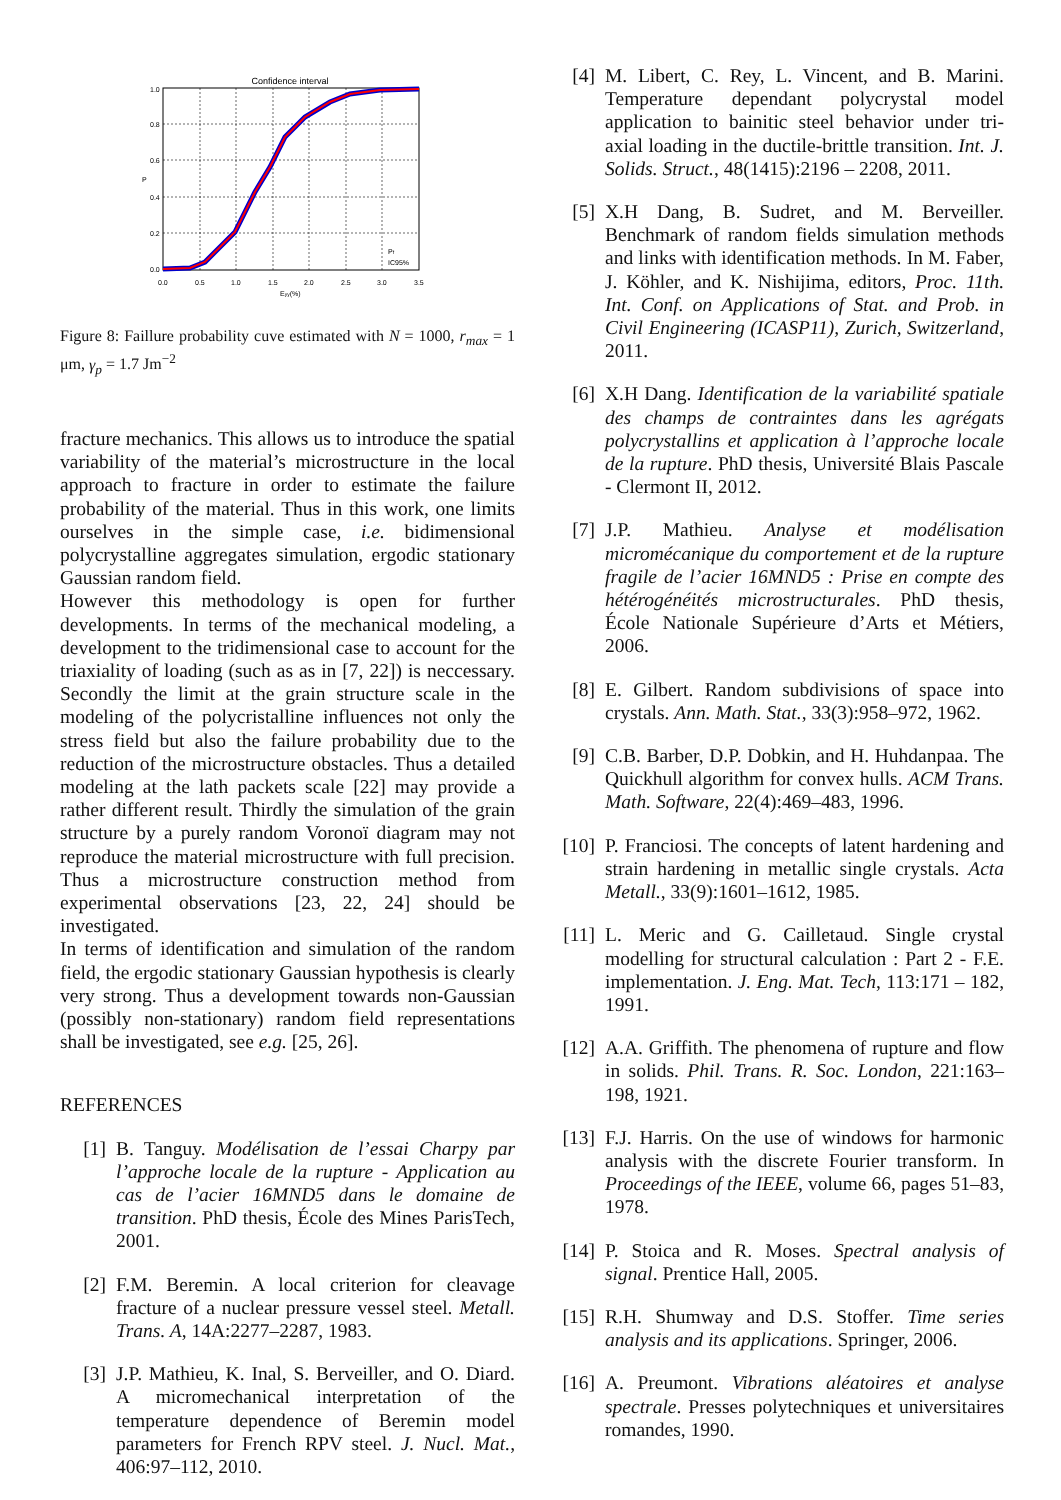Confidence interval
1.0
0.8
0.6
0.4
0.2
0.0
0.0
0.5
1.0
1.5
2.0
2.5
3.0
3.5
Eyy(%)
P
Pf
IC95%
Figure 8: Faillure probability cuve estimated with N = 1000, r<sub>max</sub> = 1 μm, γ<sub>p</sub> = 1.7 Jm<sup>−2</sup>
fracture mechanics. This allows us to introduce the spatial variability of the material’s microstructure in the local approach to fracture in order to estimate the failure probability of the material. Thus in this work, one limits ourselves in the simple case, i.e. bidimensional polycrystalline aggregates simulation, ergodic stationary Gaussian random field.
However this methodology is open for further developments. In terms of the mechanical modeling, a development to the tridimensional case to account for the triaxiality of loading (such as as in [7, 22]) is neccessary. Secondly the limit at the grain structure scale in the modeling of the polycristalline influences not only the stress field but also the failure probability due to the reduction of the microstructure obstacles. Thus a detailed modeling at the lath packets scale [22] may provide a rather different result. Thirdly the simulation of the grain structure by a purely random Voronoï diagram may not reproduce the material microstructure with full precision. Thus a microstructure construction method from experimental observations [23, 22, 24] should be investigated.
In terms of identification and simulation of the random field, the ergodic stationary Gaussian hypothesis is clearly very strong. Thus a development towards non-Gaussian (possibly non-stationary) random field representations shall be investigated, see e.g. [25, 26].
REFERENCES
[1] B. Tanguy. Modélisation de l’essai Charpy par l’approche locale de la rupture - Application au cas de l’acier 16MND5 dans le domaine de transition. PhD thesis, École des Mines ParisTech, 2001.
[2] F.M. Beremin. A local criterion for cleavage fracture of a nuclear pressure vessel steel. Metall. Trans. A, 14A:2277–2287, 1983.
[3] J.P. Mathieu, K. Inal, S. Berveiller, and O. Diard. A micromechanical interpretation of the temperature dependence of Beremin model parameters for French RPV steel. J. Nucl. Mat., 406:97–112, 2010.
[4] M. Libert, C. Rey, L. Vincent, and B. Marini. Temperature dependant polycrystal model application to bainitic steel behavior under tri-axial loading in the ductile-brittle transition. Int. J. Solids. Struct., 48(1415):2196 – 2208, 2011.
[5] X.H Dang, B. Sudret, and M. Berveiller. Benchmark of random fields simulation methods and links with identification methods. In M. Faber, J. Köhler, and K. Nishijima, editors, Proc. 11th. Int. Conf. on Applications of Stat. and Prob. in Civil Engineering (ICASP11), Zurich, Switzerland, 2011.
[6] X.H Dang. Identification de la variabilité spatiale des champs de contraintes dans les agrégats polycrystallins et application à l’approche locale de la rupture. PhD thesis, Université Blais Pascale - Clermont II, 2012.
[7] J.P. Mathieu. Analyse et modélisation micromécanique du comportement et de la rupture fragile de l’acier 16MND5 : Prise en compte des hétérogénéités microstructurales. PhD thesis, École Nationale Supérieure d’Arts et Métiers, 2006.
[8] E. Gilbert. Random subdivisions of space into crystals. Ann. Math. Stat., 33(3):958–972, 1962.
[9] C.B. Barber, D.P. Dobkin, and H. Huhdanpaa. The Quickhull algorithm for convex hulls. ACM Trans. Math. Software, 22(4):469–483, 1996.
[10]
P. Franciosi. The concepts of latent hardening and strain hardening in metallic single crystals. Acta Metall., 33(9):1601–1612, 1985.
[11]
L. Meric and G. Cailletaud. Single crystal modelling for structural calculation : Part 2 - F.E. implementation. J. Eng. Mat. Tech, 113:171 – 182, 1991.
[12]
A.A. Griffith. The phenomena of rupture and flow in solids. Phil. Trans. R. Soc. London, 221:163–198, 1921.
[13]
F.J. Harris. On the use of windows for harmonic analysis with the discrete Fourier transform. In Proceedings of the IEEE, volume 66, pages 51–83, 1978.
[14]
P. Stoica and R. Moses. Spectral analysis of signal. Prentice Hall, 2005.
[15]
R.H. Shumway and D.S. Stoffer. Time series analysis and its applications. Springer, 2006.
[16]
A. Preumont. Vibrations aléatoires et analyse spectrale. Presses polytechniques et universitaires romandes, 1990.